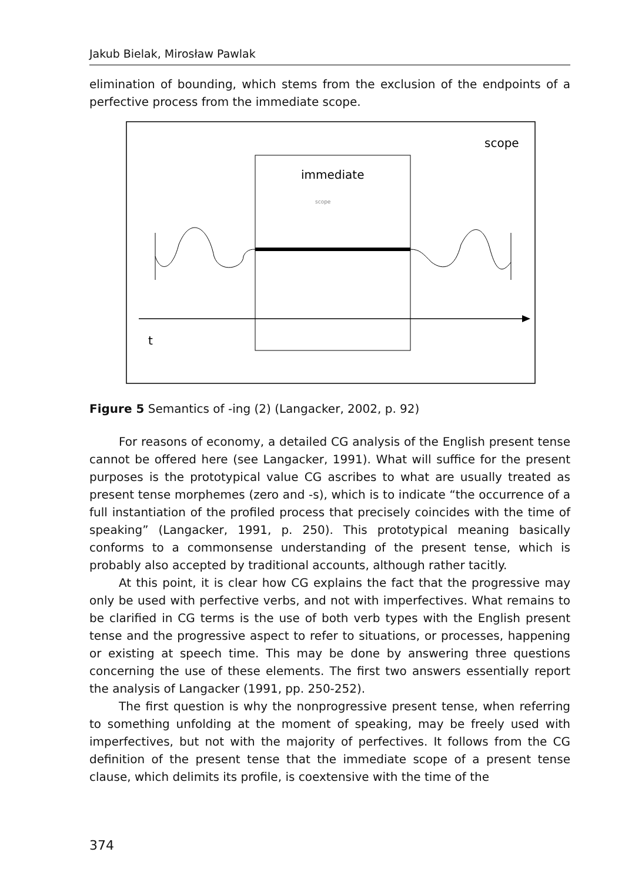Jakub Bielak, Mirosław Pawlak
elimination of bounding, which stems from the exclusion of the endpoints of a perfective process from the immediate scope.
scope
immediate
scope
t
Figure 5 Semantics of -ing (2) (Langacker, 2002, p. 92)
For reasons of economy, a detailed CG analysis of the English present tense cannot be offered here (see Langacker, 1991). What will suffice for the present purposes is the prototypical value CG ascribes to what are usually treat­ed as present tense morphemes (zero and -s), which is to indicate “the occur­rence of a full instantiation of the profiled process that precisely coincides with the time of speaking” (Langacker, 1991, p. 250). This prototypical meaning basi­cally conforms to a commonsense understanding of the present tense, which is probably also accepted by traditional accounts, although rather tacitly.
At this point, it is clear how CG explains the fact that the progressive may only be used with perfective verbs, and not with imperfectives. What remains to be clarified in CG terms is the use of both verb types with the Eng­lish present tense and the progressive aspect to refer to situations, or pro­cesses, happening or existing at speech time. This may be done by answering three questions concerning the use of these elements. The first two answers essentially report the analysis of Langacker (1991, pp. 250-252).
The first question is why the nonprogressive present tense, when refer­ring to something unfolding at the moment of speaking, may be freely used with imperfectives, but not with the majority of perfectives. It follows from the CG definition of the present tense that the immediate scope of a present tense clause, which delimits its profile, is coextensive with the time of the
374